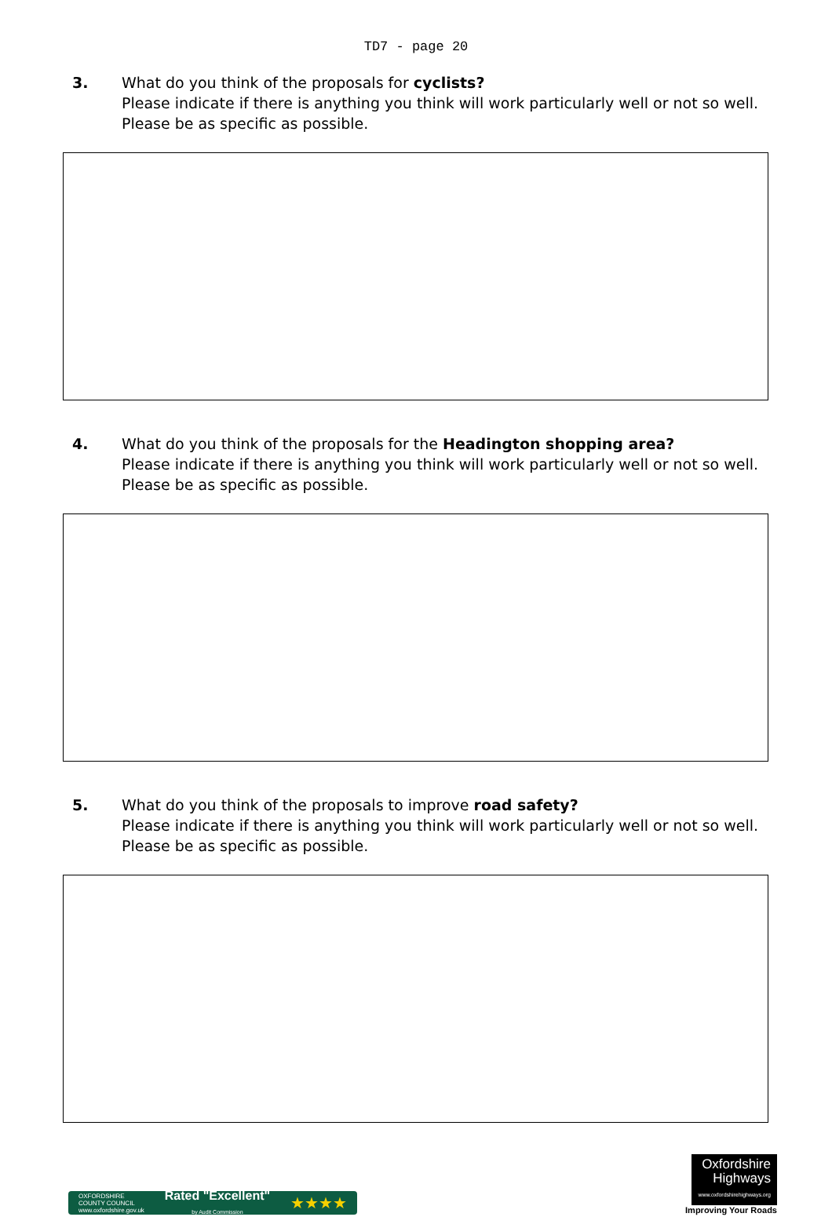TD7 - page 20
3. What do you think of the proposals for cyclists?
Please indicate if there is anything you think will work particularly well or not so well.
Please be as specific as possible.
4. What do you think of the proposals for the Headington shopping area?
Please indicate if there is anything you think will work particularly well or not so well.
Please be as specific as possible.
5. What do you think of the proposals to improve road safety?
Please indicate if there is anything you think will work particularly well or not so well.
Please be as specific as possible.
OXFORDSHIRE
COUNTY COUNCIL
www.oxfordshire.gov.uk Rated "Excellent"
by Audit Commission ★★★★
Oxfordshire
Highways
www.oxfordshirehighways.org
Improving Your Roads